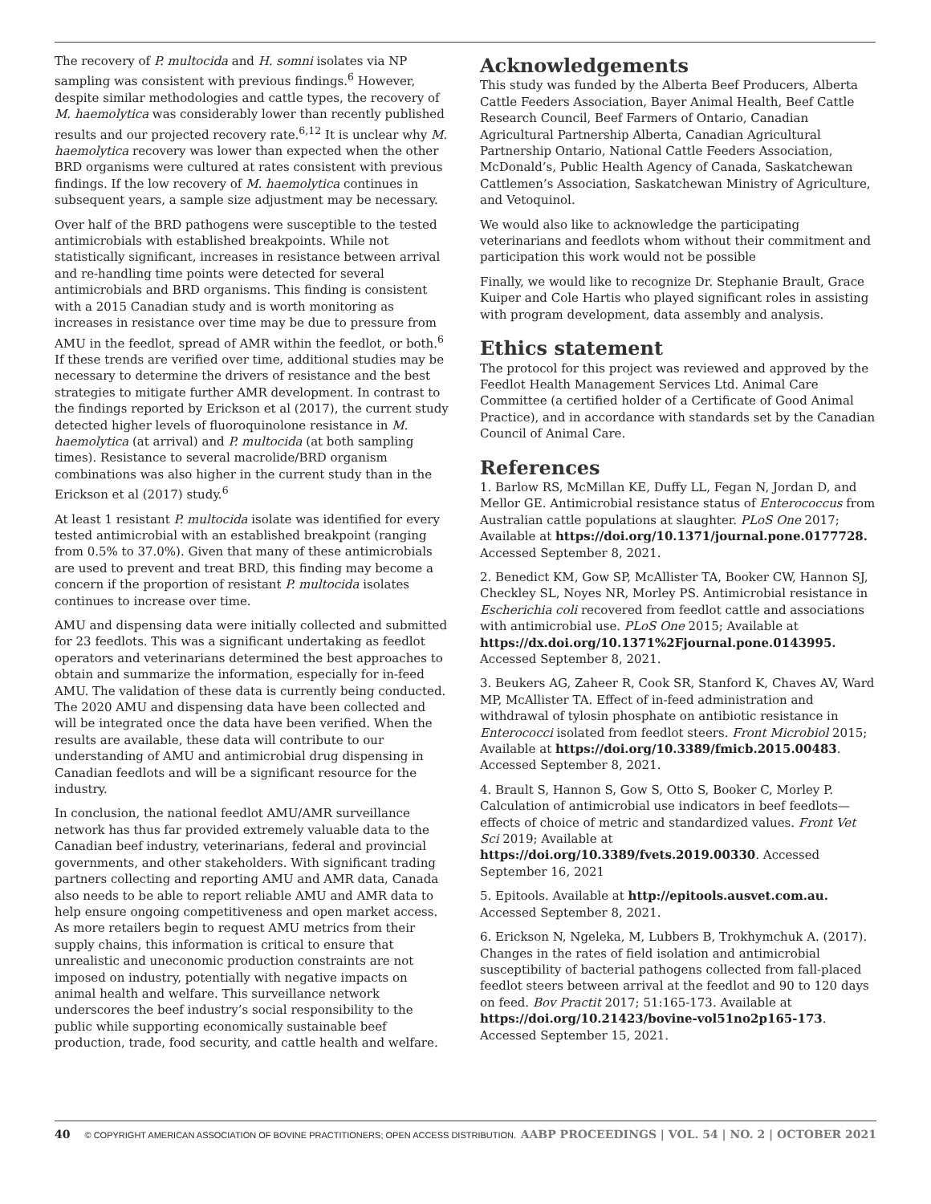The recovery of P. multocida and H. somni isolates via NP sampling was consistent with previous findings.<sup>6</sup> However, despite similar methodologies and cattle types, the recovery of M. haemolytica was considerably lower than recently published results and our projected recovery rate.<sup>6,12</sup> It is unclear why M. haemolytica recovery was lower than expected when the other BRD organisms were cultured at rates consistent with previous findings. If the low recovery of M. haemolytica continues in subsequent years, a sample size adjustment may be necessary.
Over half of the BRD pathogens were susceptible to the tested antimicrobials with established breakpoints. While not statistically significant, increases in resistance between arrival and re-handling time points were detected for several antimicrobials and BRD organisms. This finding is consistent with a 2015 Canadian study and is worth monitoring as increases in resistance over time may be due to pressure from AMU in the feedlot, spread of AMR within the feedlot, or both.<sup>6</sup> If these trends are verified over time, additional studies may be necessary to determine the drivers of resistance and the best strategies to mitigate further AMR development. In contrast to the findings reported by Erickson et al (2017), the current study detected higher levels of fluoroquinolone resistance in M. haemolytica (at arrival) and P. multocida (at both sampling times). Resistance to several macrolide/BRD organism combinations was also higher in the current study than in the Erickson et al (2017) study.<sup>6</sup>
At least 1 resistant P. multocida isolate was identified for every tested antimicrobial with an established breakpoint (ranging from 0.5% to 37.0%). Given that many of these antimicrobials are used to prevent and treat BRD, this finding may become a concern if the proportion of resistant P. multocida isolates continues to increase over time.
AMU and dispensing data were initially collected and submitted for 23 feedlots. This was a significant undertaking as feedlot operators and veterinarians determined the best approaches to obtain and summarize the information, especially for in-feed AMU. The validation of these data is currently being conducted. The 2020 AMU and dispensing data have been collected and will be integrated once the data have been verified. When the results are available, these data will contribute to our understanding of AMU and antimicrobial drug dispensing in Canadian feedlots and will be a significant resource for the industry.
In conclusion, the national feedlot AMU/AMR surveillance network has thus far provided extremely valuable data to the Canadian beef industry, veterinarians, federal and provincial governments, and other stakeholders. With significant trading partners collecting and reporting AMU and AMR data, Canada also needs to be able to report reliable AMU and AMR data to help ensure ongoing competitiveness and open market access. As more retailers begin to request AMU metrics from their supply chains, this information is critical to ensure that unrealistic and uneconomic production constraints are not imposed on industry, potentially with negative impacts on animal health and welfare. This surveillance network underscores the beef industry’s social responsibility to the public while supporting economically sustainable beef production, trade, food security, and cattle health and welfare.
Acknowledgements
This study was funded by the Alberta Beef Producers, Alberta Cattle Feeders Association, Bayer Animal Health, Beef Cattle Research Council, Beef Farmers of Ontario, Canadian Agricultural Partnership Alberta, Canadian Agricultural Partnership Ontario, National Cattle Feeders Association, McDonald’s, Public Health Agency of Canada, Saskatchewan Cattlemen’s Association, Saskatchewan Ministry of Agriculture, and Vetoquinol.
We would also like to acknowledge the participating veterinarians and feedlots whom without their commitment and participation this work would not be possible
Finally, we would like to recognize Dr. Stephanie Brault, Grace Kuiper and Cole Hartis who played significant roles in assisting with program development, data assembly and analysis.
Ethics statement
The protocol for this project was reviewed and approved by the Feedlot Health Management Services Ltd. Animal Care Committee (a certified holder of a Certificate of Good Animal Practice), and in accordance with standards set by the Canadian Council of Animal Care.
References
1. Barlow RS, McMillan KE, Duffy LL, Fegan N, Jordan D, and Mellor GE. Antimicrobial resistance status of Enterococcus from Australian cattle populations at slaughter. PLoS One 2017; Available at https://doi.org/10.1371/journal.pone.0177728. Accessed September 8, 2021.
2. Benedict KM, Gow SP, McAllister TA, Booker CW, Hannon SJ, Checkley SL, Noyes NR, Morley PS. Antimicrobial resistance in Escherichia coli recovered from feedlot cattle and associations with antimicrobial use. PLoS One 2015; Available at https://dx.doi.org/10.1371%2Fjournal.pone.0143995. Accessed September 8, 2021.
3. Beukers AG, Zaheer R, Cook SR, Stanford K, Chaves AV, Ward MP, McAllister TA. Effect of in-feed administration and withdrawal of tylosin phosphate on antibiotic resistance in Enterococci isolated from feedlot steers. Front Microbiol 2015; Available at https://doi.org/10.3389/fmicb.2015.00483. Accessed September 8, 2021.
4. Brault S, Hannon S, Gow S, Otto S, Booker C, Morley P. Calculation of antimicrobial use indicators in beef feedlots—effects of choice of metric and standardized values. Front Vet Sci 2019; Available at https://doi.org/10.3389/fvets.2019.00330. Accessed September 16, 2021
5. Epitools. Available at http://epitools.ausvet.com.au. Accessed September 8, 2021.
6. Erickson N, Ngeleka, M, Lubbers B, Trokhymchuk A. (2017). Changes in the rates of field isolation and antimicrobial susceptibility of bacterial pathogens collected from fall-placed feedlot steers between arrival at the feedlot and 90 to 120 days on feed. Bov Practit 2017; 51:165-173. Available at https://doi.org/10.21423/bovine-vol51no2p165-173. Accessed September 15, 2021.
40 © COPYRIGHT AMERICAN ASSOCIATION OF BOVINE PRACTITIONERS; OPEN ACCESS DISTRIBUTION. AABP PROCEEDINGS | VOL. 54 | NO. 2 | OCTOBER 2021